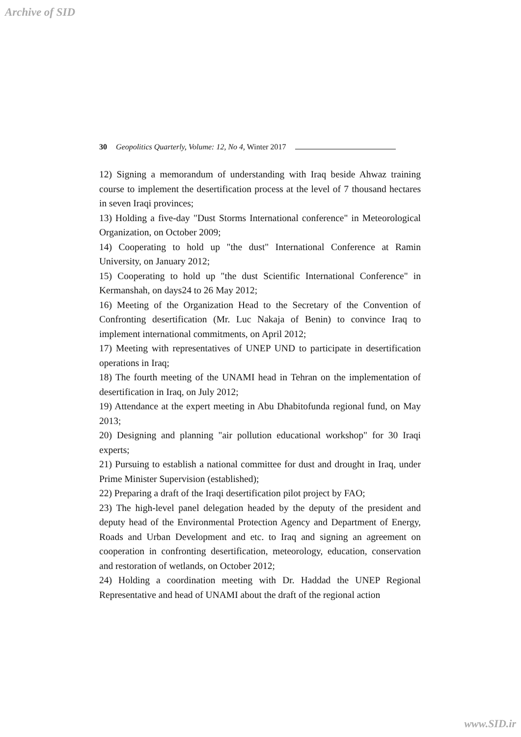Archive of SID
30 Geopolitics Quarterly, Volume: 12, No 4, Winter 2017
12) Signing a memorandum of understanding with Iraq beside Ahwaz training course to implement the desertification process at the level of 7 thousand hectares in seven Iraqi provinces;
13) Holding a five-day "Dust Storms International conference" in Meteorological Organization, on October 2009;
14) Cooperating to hold up "the dust" International Conference at Ramin University, on January 2012;
15) Cooperating to hold up "the dust Scientific International Conference" in Kermanshah, on days24 to 26 May 2012;
16) Meeting of the Organization Head to the Secretary of the Convention of Confronting desertification (Mr. Luc Nakaja of Benin) to convince Iraq to implement international commitments, on April 2012;
17) Meeting with representatives of UNEP UND to participate in desertification operations in Iraq;
18) The fourth meeting of the UNAMI head in Tehran on the implementation of desertification in Iraq, on July 2012;
19) Attendance at the expert meeting in Abu Dhabitofunda regional fund, on May 2013;
20) Designing and planning "air pollution educational workshop" for 30 Iraqi experts;
21) Pursuing to establish a national committee for dust and drought in Iraq, under Prime Minister Supervision (established);
22) Preparing a draft of the Iraqi desertification pilot project by FAO;
23) The high-level panel delegation headed by the deputy of the president and deputy head of the Environmental Protection Agency and Department of Energy, Roads and Urban Development and etc. to Iraq and signing an agreement on cooperation in confronting desertification, meteorology, education, conservation and restoration of wetlands, on October 2012;
24) Holding a coordination meeting with Dr. Haddad the UNEP Regional Representative and head of UNAMI about the draft of the regional action
www.SID.ir